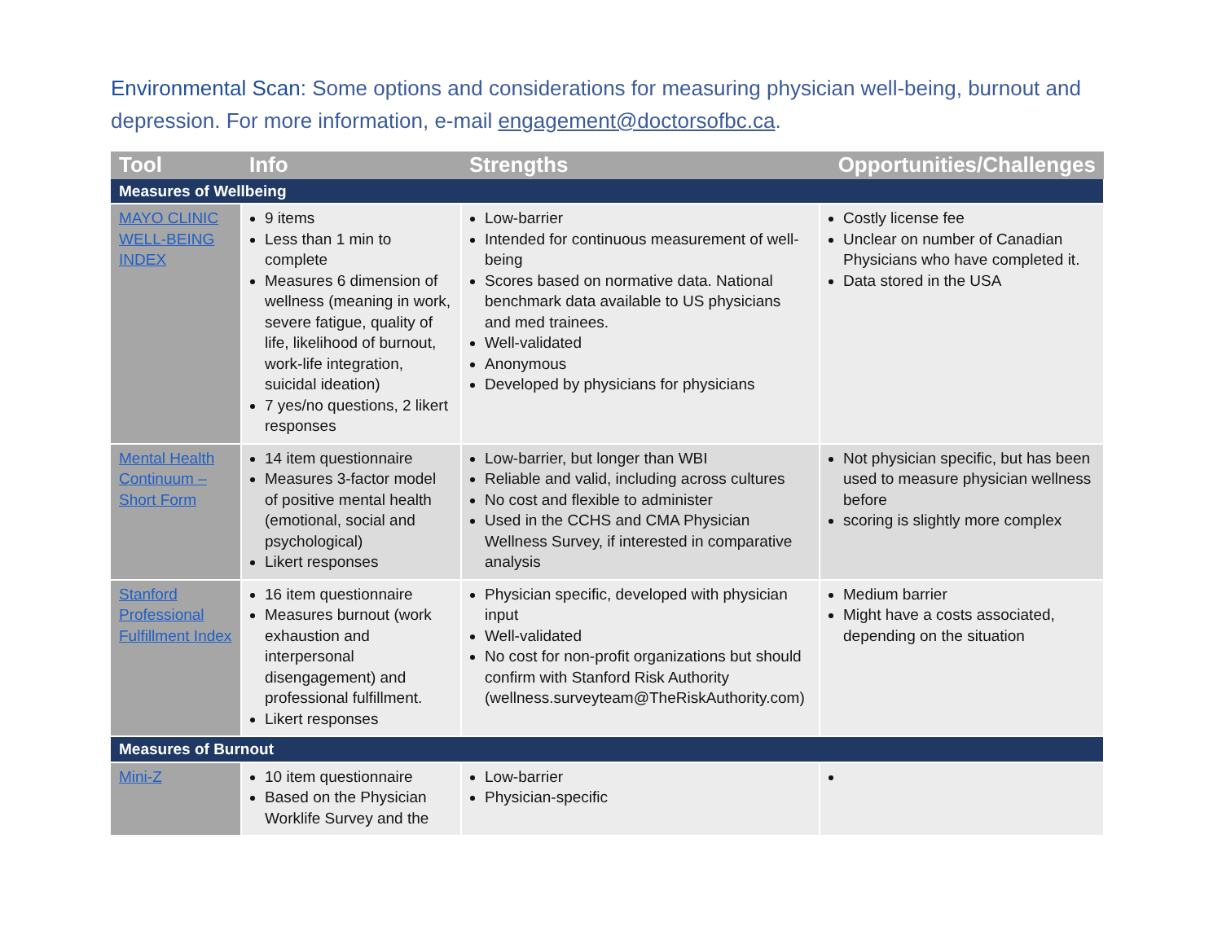Environmental Scan: Some options and considerations for measuring physician well-being, burnout and depression. For more information, e-mail engagement@doctorsofbc.ca.
| Tool | Info | Strengths | Opportunities/Challenges |
| --- | --- | --- | --- |
| Measures of Wellbeing | | | |
| MAYO CLINIC WELL-BEING INDEX | 9 items Less than 1 min to complete Measures 6 dimension of wellness (meaning in work, severe fatigue, quality of life, likelihood of burnout, work-life integration, suicidal ideation) 7 yes/no questions, 2 likert responses | Low-barrier Intended for continuous measurement of well-being Scores based on normative data. National benchmark data available to US physicians and med trainees. Well-validated Anonymous Developed by physicians for physicians | Costly license fee Unclear on number of Canadian Physicians who have completed it. Data stored in the USA |
| Mental Health Continuum – Short Form | 14 item questionnaire Measures 3-factor model of positive mental health (emotional, social and psychological) Likert responses | Low-barrier, but longer than WBI Reliable and valid, including across cultures No cost and flexible to administer Used in the CCHS and CMA Physician Wellness Survey, if interested in comparative analysis | Not physician specific, but has been used to measure physician wellness before scoring is slightly more complex |
| Stanford Professional Fulfillment Index | 16 item questionnaire Measures burnout (work exhaustion and interpersonal disengagement) and professional fulfillment. Likert responses | Physician specific, developed with physician input Well-validated No cost for non-profit organizations but should confirm with Stanford Risk Authority (wellness.surveyteam@TheRiskAuthority.com) | Medium barrier Might have a costs associated, depending on the situation |
| Measures of Burnout | | | |
| Mini-Z | 10 item questionnaire Based on the Physician Worklife Survey and the | Low-barrier Physician-specific | |